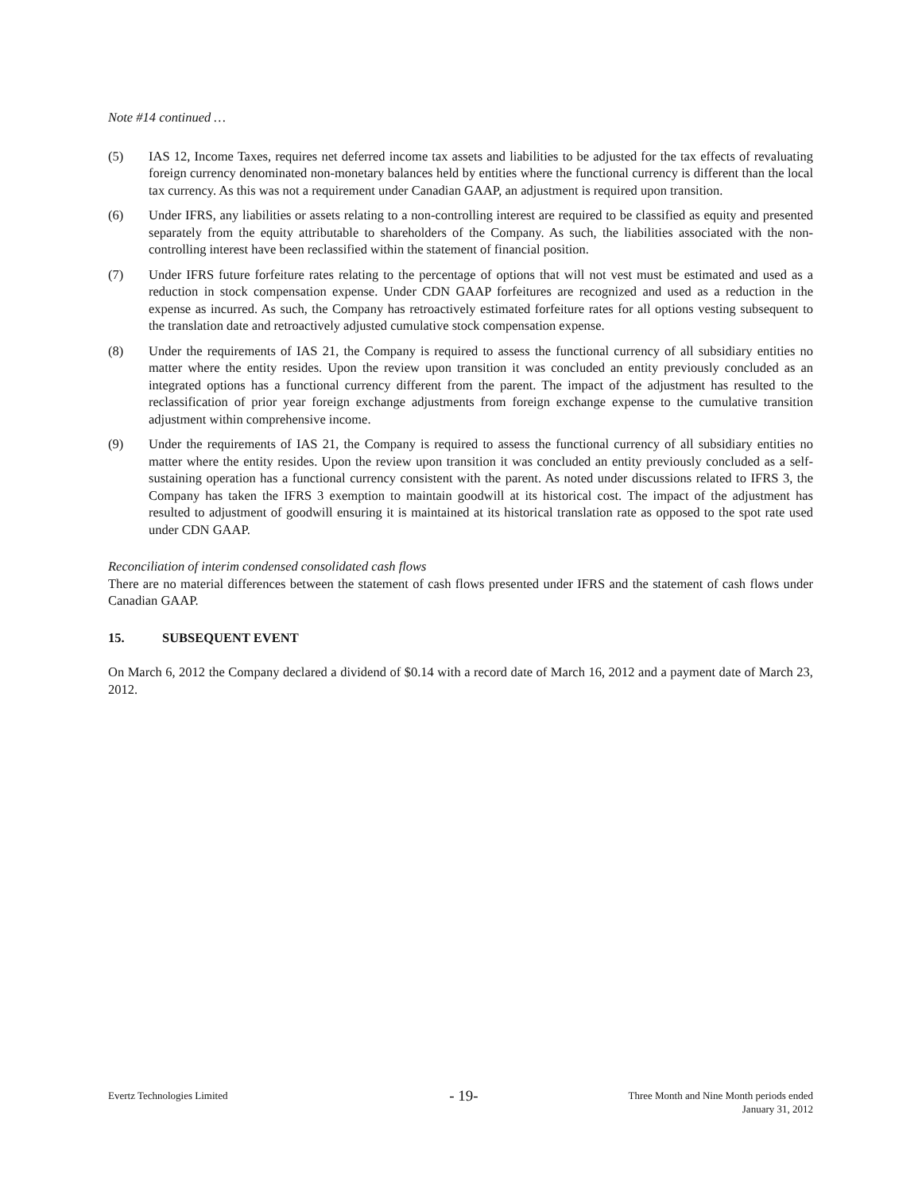Note #14 continued …
(5) IAS 12, Income Taxes, requires net deferred income tax assets and liabilities to be adjusted for the tax effects of revaluating foreign currency denominated non-monetary balances held by entities where the functional currency is different than the local tax currency. As this was not a requirement under Canadian GAAP, an adjustment is required upon transition.
(6) Under IFRS, any liabilities or assets relating to a non-controlling interest are required to be classified as equity and presented separately from the equity attributable to shareholders of the Company. As such, the liabilities associated with the non-controlling interest have been reclassified within the statement of financial position.
(7) Under IFRS future forfeiture rates relating to the percentage of options that will not vest must be estimated and used as a reduction in stock compensation expense. Under CDN GAAP forfeitures are recognized and used as a reduction in the expense as incurred. As such, the Company has retroactively estimated forfeiture rates for all options vesting subsequent to the translation date and retroactively adjusted cumulative stock compensation expense.
(8) Under the requirements of IAS 21, the Company is required to assess the functional currency of all subsidiary entities no matter where the entity resides. Upon the review upon transition it was concluded an entity previously concluded as an integrated options has a functional currency different from the parent. The impact of the adjustment has resulted to the reclassification of prior year foreign exchange adjustments from foreign exchange expense to the cumulative transition adjustment within comprehensive income.
(9) Under the requirements of IAS 21, the Company is required to assess the functional currency of all subsidiary entities no matter where the entity resides. Upon the review upon transition it was concluded an entity previously concluded as a self-sustaining operation has a functional currency consistent with the parent. As noted under discussions related to IFRS 3, the Company has taken the IFRS 3 exemption to maintain goodwill at its historical cost. The impact of the adjustment has resulted to adjustment of goodwill ensuring it is maintained at its historical translation rate as opposed to the spot rate used under CDN GAAP.
Reconciliation of interim condensed consolidated cash flows
There are no material differences between the statement of cash flows presented under IFRS and the statement of cash flows under Canadian GAAP.
15. SUBSEQUENT EVENT
On March 6, 2012 the Company declared a dividend of $0.14 with a record date of March 16, 2012 and a payment date of March 23, 2012.
Evertz Technologies Limited - 19- Three Month and Nine Month periods ended
January 31, 2012